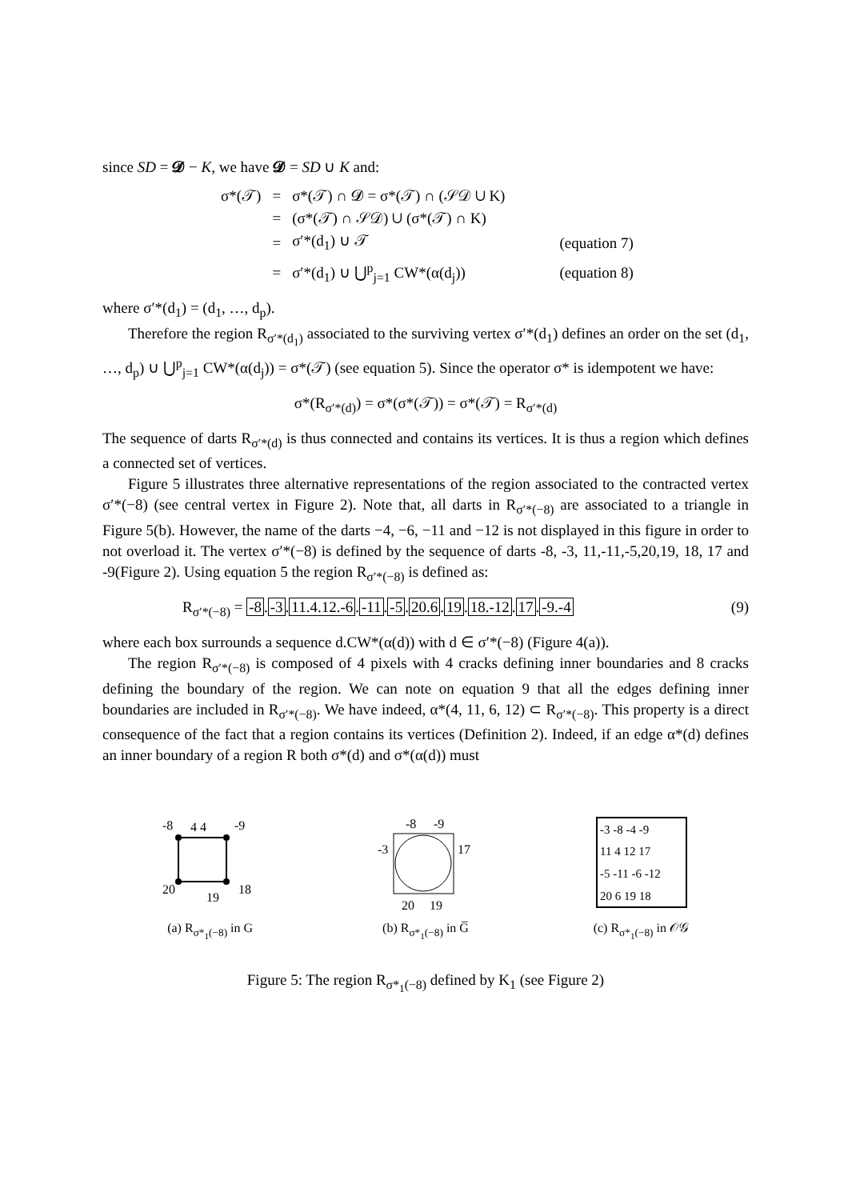since SD = 𝓓 − K, we have 𝓓 = SD ∪ K and:
| σ*(𝒯) | = | σ*(𝒯) ∩ 𝓓 = σ*(𝒯) ∩ (𝒮𝒟 ∪ K) | |
| | = | (σ*(𝒯) ∩ 𝒮𝒟) ∪ (σ*(𝒯) ∩ K) | |
| | = | σ′*(d<sub>1</sub>) ∪ 𝒯 | (equation 7) |
| | = | σ′*(d<sub>1</sub>) ∪ ⋃<sup>p</sup><sub>j=1</sub> CW*(α(d<sub>j</sub>)) | (equation 8) |
where σ′*(d<sub>1</sub>) = (d<sub>1</sub>, …, d<sub>p</sub>).
Therefore the region R<sub>σ′*(d<sub>1</sub>)</sub> associated to the surviving vertex σ′*(d<sub>1</sub>) defines an order on the set (d<sub>1</sub>, …, d<sub>p</sub>) ∪ ⋃<sup>p</sup><sub>j=1</sub> CW*(α(d<sub>j</sub>)) = σ*(𝒯) (see equation 5). Since the operator σ* is idempotent we have:
σ*(R<sub>σ′*(d)</sub>) = σ*(σ*(𝒯)) = σ*(𝒯) = R<sub>σ′*(d)</sub>
The sequence of darts R<sub>σ′*(d)</sub> is thus connected and contains its vertices. It is thus a region which defines a connected set of vertices.
Figure 5 illustrates three alternative representations of the region associated to the contracted vertex σ′*(−8) (see central vertex in Figure 2). Note that, all darts in R<sub>σ′*(−8)</sub> are associated to a triangle in Figure 5(b). However, the name of the darts −4, −6, −11 and −12 is not displayed in this figure in order to not overload it. The vertex σ′*(−8) is defined by the sequence of darts -8, -3, 11,-11,-5,20,19, 18, 17 and -9(Figure 2). Using equation 5 the region R<sub>σ′*(−8)</sub> is defined as:
R<sub>σ′*(−8)</sub> = -8.-3.11.4.12.-6.-11.-5.20.6.19.18.-12.17.-9.-4 (9)
where each box surrounds a sequence d.CW*(α(d)) with d ∈ σ′*(−8) (Figure 4(a)).
The region R<sub>σ′*(−8)</sub> is composed of 4 pixels with 4 cracks defining inner boundaries and 8 cracks defining the boundary of the region. We can note on equation 9 that all the edges defining inner boundaries are included in R<sub>σ′*(−8)</sub>. We have indeed, α*(4, 11, 6, 12) ⊂ R<sub>σ′*(−8)</sub>. This property is a direct consequence of the fact that a region contains its vertices (Definition 2). Indeed, if an edge α*(d) defines an inner boundary of a region R both σ*(d) and σ*(α(d)) must
-8
4 4
-9
20
19
18
(a) R<sub>σ*<sub>1</sub>(−8)</sub> in G
-8
-9
-3
17
20
19
(b) R<sub>σ*<sub>1</sub>(−8)</sub> in G̅
-3 -8 -4 -9
11 4 12 17
-5 -11 -6 -12
20 6 19 18
(c) R<sub>σ*<sub>1</sub>(−8)</sub> in 𝒪𝒢
Figure 5: The region R<sub>σ*<sub>1</sub>(−8)</sub> defined by K<sub>1</sub> (see Figure 2)